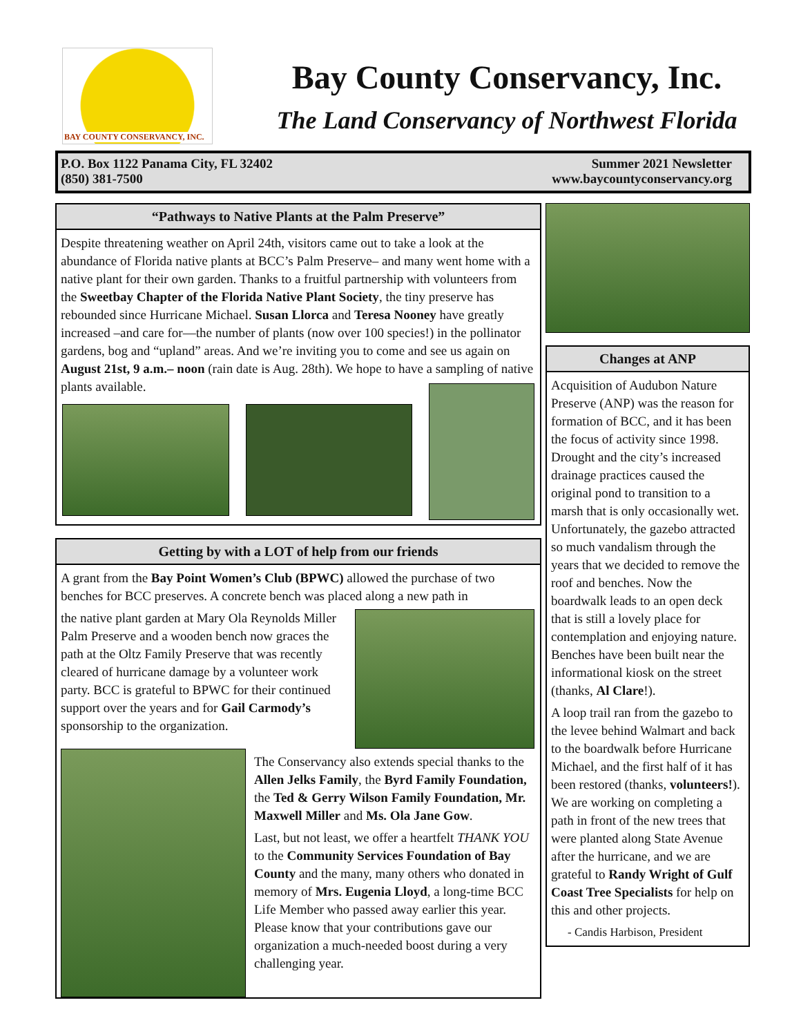BAY COUNTY CONSERVANCY, INC.
Bay County Conservancy, Inc.
The Land Conservancy of Northwest Florida
P.O. Box 1122 Panama City, FL 32402
(850) 381-7500
Summer 2021 Newsletter
www.baycountyconservancy.org
“Pathways to Native Plants at the Palm Preserve”
Despite threatening weather on April 24th, visitors came out to take a look at the abundance of Florida native plants at BCC’s Palm Preserve– and many went home with a native plant for their own garden. Thanks to a fruitful partnership with volunteers from the Sweetbay Chapter of the Florida Native Plant Society, the tiny preserve has rebounded since Hurricane Michael. Susan Llorca and Teresa Nooney have greatly increased –and care for—the number of plants (now over 100 species!) in the pollinator gardens, bog and “upland” areas. And we’re inviting you to come and see us again on August 21st, 9 a.m.– noon (rain date is Aug. 28th). We hope to have a sampling of native plants available.
Getting by with a LOT of help from our friends
A grant from the Bay Point Women’s Club (BPWC) allowed the purchase of two benches for BCC preserves. A concrete bench was placed along a new path in
the native plant garden at Mary Ola Reynolds Miller Palm Preserve and a wooden bench now graces the path at the Oltz Family Preserve that was recently cleared of hurricane damage by a volunteer work party. BCC is grateful to BPWC for their continued support over the years and for Gail Carmody’s sponsorship to the organization.
The Conservancy also extends special thanks to the Allen Jelks Family, the Byrd Family Foundation, the Ted & Gerry Wilson Family Foundation, Mr. Maxwell Miller and Ms. Ola Jane Gow.
Last, but not least, we offer a heartfelt THANK YOU to the Community Services Foundation of Bay County and the many, many others who donated in memory of Mrs. Eugenia Lloyd, a long-time BCC Life Member who passed away earlier this year. Please know that your contributions gave our organization a much-needed boost during a very challenging year.
Changes at ANP
Acquisition of Audubon Nature Preserve (ANP) was the reason for formation of BCC, and it has been the focus of activity since 1998. Drought and the city’s increased drainage practices caused the original pond to transition to a marsh that is only occasionally wet. Unfortunately, the gazebo attracted so much vandalism through the years that we decided to remove the roof and benches. Now the boardwalk leads to an open deck that is still a lovely place for contemplation and enjoying nature. Benches have been built near the informational kiosk on the street (thanks, Al Clare!).
A loop trail ran from the gazebo to the levee behind Walmart and back to the boardwalk before Hurricane Michael, and the first half of it has been restored (thanks, volunteers!). We are working on completing a path in front of the new trees that were planted along State Avenue after the hurricane, and we are grateful to Randy Wright of Gulf Coast Tree Specialists for help on this and other projects.
- Candis Harbison, President